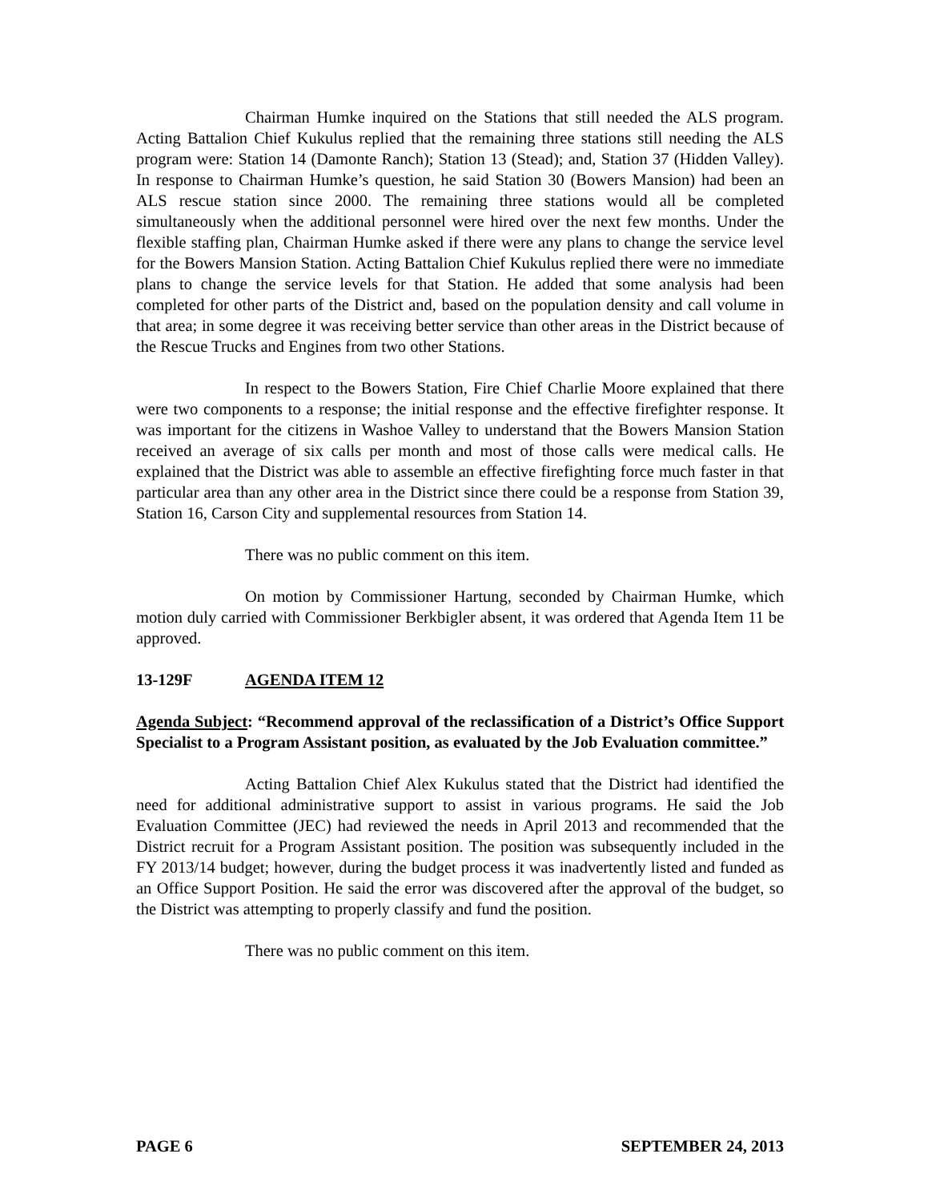Chairman Humke inquired on the Stations that still needed the ALS program. Acting Battalion Chief Kukulus replied that the remaining three stations still needing the ALS program were: Station 14 (Damonte Ranch); Station 13 (Stead); and, Station 37 (Hidden Valley). In response to Chairman Humke’s question, he said Station 30 (Bowers Mansion) had been an ALS rescue station since 2000. The remaining three stations would all be completed simultaneously when the additional personnel were hired over the next few months. Under the flexible staffing plan, Chairman Humke asked if there were any plans to change the service level for the Bowers Mansion Station. Acting Battalion Chief Kukulus replied there were no immediate plans to change the service levels for that Station. He added that some analysis had been completed for other parts of the District and, based on the population density and call volume in that area; in some degree it was receiving better service than other areas in the District because of the Rescue Trucks and Engines from two other Stations.
In respect to the Bowers Station, Fire Chief Charlie Moore explained that there were two components to a response; the initial response and the effective firefighter response. It was important for the citizens in Washoe Valley to understand that the Bowers Mansion Station received an average of six calls per month and most of those calls were medical calls. He explained that the District was able to assemble an effective firefighting force much faster in that particular area than any other area in the District since there could be a response from Station 39, Station 16, Carson City and supplemental resources from Station 14.
There was no public comment on this item.
On motion by Commissioner Hartung, seconded by Chairman Humke, which motion duly carried with Commissioner Berkbigler absent, it was ordered that Agenda Item 11 be approved.
13-129F AGENDA ITEM 12
Agenda Subject: “Recommend approval of the reclassification of a District’s Office Support Specialist to a Program Assistant position, as evaluated by the Job Evaluation committee.”
Acting Battalion Chief Alex Kukulus stated that the District had identified the need for additional administrative support to assist in various programs. He said the Job Evaluation Committee (JEC) had reviewed the needs in April 2013 and recommended that the District recruit for a Program Assistant position. The position was subsequently included in the FY 2013/14 budget; however, during the budget process it was inadvertently listed and funded as an Office Support Position. He said the error was discovered after the approval of the budget, so the District was attempting to properly classify and fund the position.
There was no public comment on this item.
PAGE 6 SEPTEMBER 24, 2013